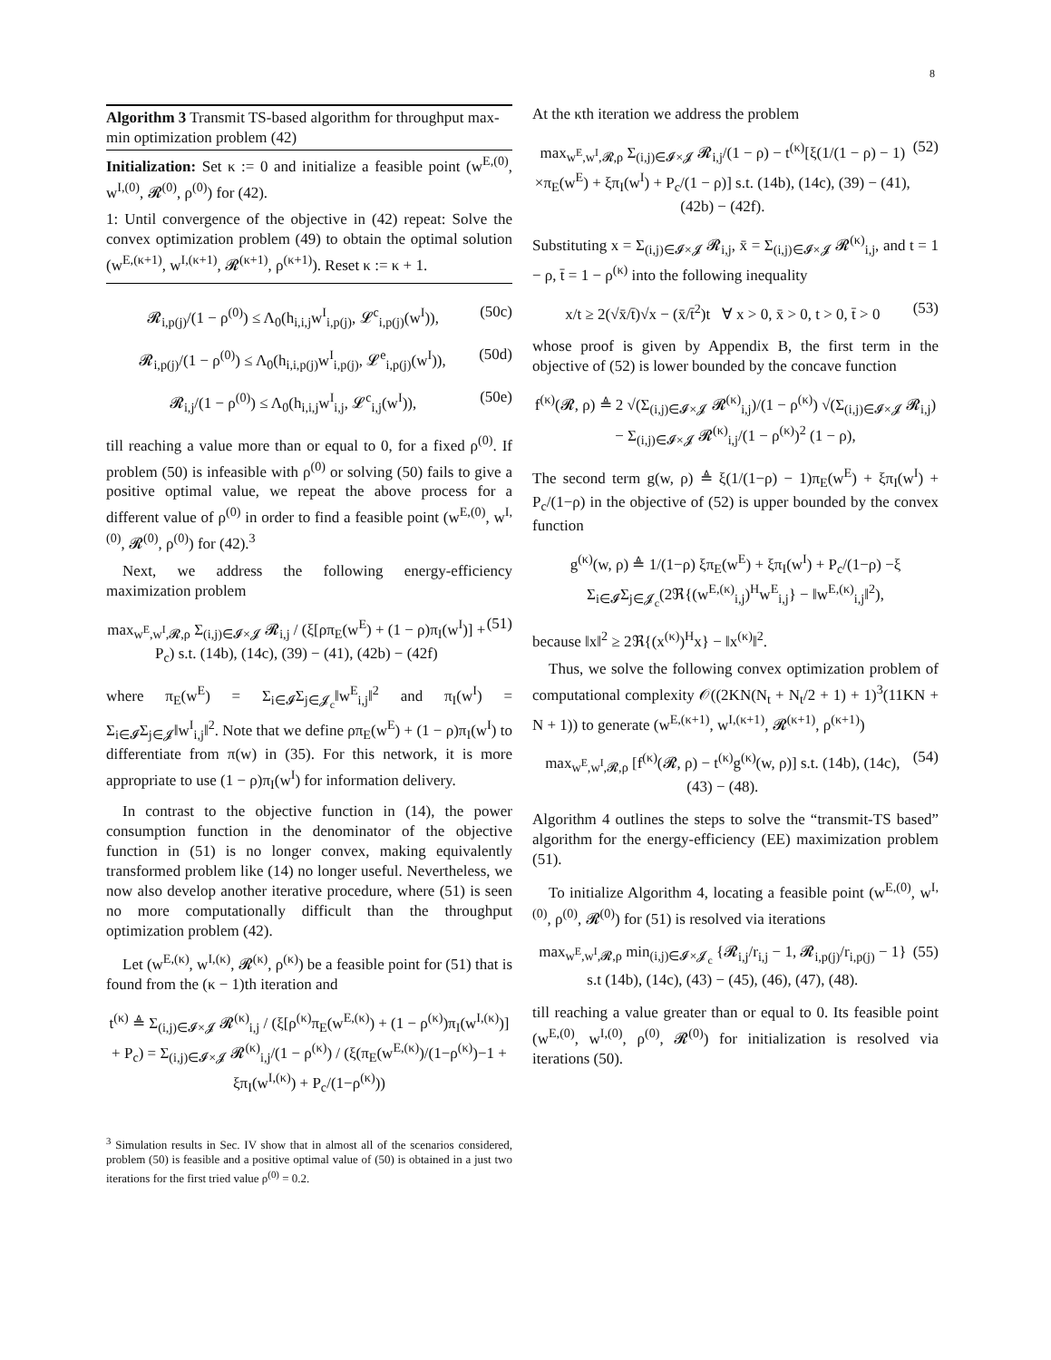8
Algorithm 3 Transmit TS-based algorithm for throughput max-min optimization problem (42)
Initialization: Set κ := 0 and initialize a feasible point (w<sup>E,(0)</sup>, w<sup>I,(0)</sup>, 𝓡<sup>(0)</sup>, ρ<sup>(0)</sup>) for (42).
1: Until convergence of the objective in (42) repeat: Solve the convex optimization problem (49) to obtain the optimal solution (w<sup>E,(κ+1)</sup>, w<sup>I,(κ+1)</sup>, 𝓡<sup>(κ+1)</sup>, ρ<sup>(κ+1)</sup>). Reset κ := κ + 1.
𝓡<sub>i,p(j)</sub>/(1 − ρ<sup>(0)</sup>) ≤ Λ<sub>0</sub>(h<sub>i,i,j</sub>w<sup>I</sup><sub>i,p(j)</sub>, 𝓛<sup>c</sup><sub>i,p(j)</sub>(w<sup>I</sup>)), (50c)
𝓡<sub>i,p(j)</sub>/(1 − ρ<sup>(0)</sup>) ≤ Λ<sub>0</sub>(h<sub>i,i,p(j)</sub>w<sup>I</sup><sub>i,p(j)</sub>, 𝓛<sup>e</sup><sub>i,p(j)</sub>(w<sup>I</sup>)), (50d)
𝓡<sub>i,j</sub>/(1 − ρ<sup>(0)</sup>) ≤ Λ<sub>0</sub>(h<sub>i,i,j</sub>w<sup>I</sup><sub>i,j</sub>, 𝓛<sup>c</sup><sub>i,j</sub>(w<sup>I</sup>)), (50e)
till reaching a value more than or equal to 0, for a fixed ρ<sup>(0)</sup>. If problem (50) is infeasible with ρ<sup>(0)</sup> or solving (50) fails to give a positive optimal value, we repeat the above process for a different value of ρ<sup>(0)</sup> in order to find a feasible point (w<sup>E,(0)</sup>, w<sup>I,(0)</sup>, 𝓡<sup>(0)</sup>, ρ<sup>(0)</sup>) for (42).<sup>3</sup>
Next, we address the following energy-efficiency maximization problem
max<sub>w<sup>E</sup>,w<sup>I</sup>,𝓡,ρ</sub> Σ<sub>(i,j)∈𝓘×𝓙</sub> 𝓡<sub>i,j</sub> / (ξ[ρπ<sub>E</sub>(w<sup>E</sup>) + (1 − ρ)π<sub>I</sub>(w<sup>I</sup>)] + P<sub>c</sub>) s.t. (14b), (14c), (39) − (41), (42b) − (42f) (51)
where π<sub>E</sub>(w<sup>E</sup>) = Σ<sub>i∈𝓘</sub>Σ<sub>j∈𝓙<sub>c</sub></sub>‖w<sup>E</sup><sub>i,j</sub>‖<sup>2</sup> and π<sub>I</sub>(w<sup>I</sup>) = Σ<sub>i∈𝓘</sub>Σ<sub>j∈𝓙</sub>‖w<sup>I</sup><sub>i,j</sub>‖<sup>2</sup>. Note that we define ρπ<sub>E</sub>(w<sup>E</sup>) + (1 − ρ)π<sub>I</sub>(w<sup>I</sup>) to differentiate from π(w) in (35). For this network, it is more appropriate to use (1 − ρ)π<sub>I</sub>(w<sup>I</sup>) for information delivery.
In contrast to the objective function in (14), the power consumption function in the denominator of the objective function in (51) is no longer convex, making equivalently transformed problem like (14) no longer useful. Nevertheless, we now also develop another iterative procedure, where (51) is seen no more computationally difficult than the throughput optimization problem (42).
Let (w<sup>E,(κ)</sup>, w<sup>I,(κ)</sup>, 𝓡<sup>(κ)</sup>, ρ<sup>(κ)</sup>) be a feasible point for (51) that is found from the (κ − 1)th iteration and
t<sup>(κ)</sup> ≜ Σ<sub>(i,j)∈𝓘×𝓙</sub> 𝓡<sup>(κ)</sup><sub>i,j</sub> / (ξ[ρ<sup>(κ)</sup>π<sub>E</sub>(w<sup>E,(κ)</sup>) + (1 − ρ<sup>(κ)</sup>)π<sub>I</sub>(w<sup>I,(κ)</sup>)] + P<sub>c</sub>) = Σ<sub>(i,j)∈𝓘×𝓙</sub> 𝓡<sup>(κ)</sup><sub>i,j</sub>/(1 − ρ<sup>(κ)</sup>) / (ξ(π<sub>E</sub>(w<sup>E,(κ)</sup>)/(1−ρ<sup>(κ)</sup>)−1 + ξπ<sub>I</sub>(w<sup>I,(κ)</sup>) + P<sub>c</sub>/(1−ρ<sup>(κ)</sup>))
<sup>3</sup> Simulation results in Sec. IV show that in almost all of the scenarios considered, problem (50) is feasible and a positive optimal value of (50) is obtained in a just two iterations for the first tried value ρ<sup>(0)</sup> = 0.2.
At the κth iteration we address the problem
max<sub>w<sup>E</sup>,w<sup>I</sup>,𝓡,ρ</sub> Σ<sub>(i,j)∈𝓘×𝓙</sub> 𝓡<sub>i,j</sub>/(1 − ρ) − t<sup>(κ)</sup>[ξ(1/(1 − ρ) − 1) ×π<sub>E</sub>(w<sup>E</sup>) + ξπ<sub>I</sub>(w<sup>I</sup>) + P<sub>c</sub>/(1 − ρ)] s.t. (14b), (14c), (39) − (41), (42b) − (42f). (52)
Substituting x = Σ<sub>(i,j)∈𝓘×𝓙</sub> 𝓡<sub>i,j</sub>, x̄ = Σ<sub>(i,j)∈𝓘×𝓙</sub> 𝓡<sup>(κ)</sup><sub>i,j</sub>, and t = 1 − ρ, t̄ = 1 − ρ<sup>(κ)</sup> into the following inequality
x/t ≥ 2(√x̄/t̄)√x − (x̄/t̄<sup>2</sup>)t ∀ x > 0, x̄ > 0, t > 0, t̄ > 0 (53)
whose proof is given by Appendix B, the first term in the objective of (52) is lower bounded by the concave function
f<sup>(κ)</sup>(𝓡, ρ) ≜ 2 √(Σ<sub>(i,j)∈𝓘×𝓙</sub> 𝓡<sup>(κ)</sup><sub>i,j</sub>)/(1 − ρ<sup>(κ)</sup>) √(Σ<sub>(i,j)∈𝓘×𝓙</sub> 𝓡<sub>i,j</sub>) − Σ<sub>(i,j)∈𝓘×𝓙</sub> 𝓡<sup>(κ)</sup><sub>i,j</sub>/(1 − ρ<sup>(κ)</sup>)<sup>2</sup> (1 − ρ),
The second term g(w, ρ) ≜ ξ(1/(1−ρ) − 1)π<sub>E</sub>(w<sup>E</sup>) + ξπ<sub>I</sub>(w<sup>I</sup>) + P<sub>c</sub>/(1−ρ) in the objective of (52) is upper bounded by the convex function
g<sup>(κ)</sup>(w, ρ) ≜ 1/(1−ρ) ξπ<sub>E</sub>(w<sup>E</sup>) + ξπ<sub>I</sub>(w<sup>I</sup>) + P<sub>c</sub>/(1−ρ) −ξ Σ<sub>i∈𝓘</sub>Σ<sub>j∈𝓙<sub>c</sub></sub>(2ℜ{(w<sup>E,(κ)</sup><sub>i,j</sub>)<sup>H</sup>w<sup>E</sup><sub>i,j</sub>} − ‖w<sup>E,(κ)</sup><sub>i,j</sub>‖<sup>2</sup>),
because ‖x‖<sup>2</sup> ≥ 2ℜ{(x<sup>(κ)</sup>)<sup>H</sup>x} − ‖x<sup>(κ)</sup>‖<sup>2</sup>.
Thus, we solve the following convex optimization problem of computational complexity 𝒪((2KN(N<sub>t</sub> + N<sub>t</sub>/2 + 1) + 1)<sup>3</sup>(11KN + N + 1)) to generate (w<sup>E,(κ+1)</sup>, w<sup>I,(κ+1)</sup>, 𝓡<sup>(κ+1)</sup>, ρ<sup>(κ+1)</sup>)
max<sub>w<sup>E</sup>,w<sup>I</sup>,𝓡,ρ</sub> [f<sup>(κ)</sup>(𝓡, ρ) − t<sup>(κ)</sup>g<sup>(κ)</sup>(w, ρ)] s.t. (14b), (14c), (43) − (48). (54)
Algorithm 4 outlines the steps to solve the “transmit-TS based” algorithm for the energy-efficiency (EE) maximization problem (51).
To initialize Algorithm 4, locating a feasible point (w<sup>E,(0)</sup>, w<sup>I,(0)</sup>, ρ<sup>(0)</sup>, 𝓡<sup>(0)</sup>) for (51) is resolved via iterations
max<sub>w<sup>E</sup>,w<sup>I</sup>,𝓡,ρ</sub> min<sub>(i,j)∈𝓘×𝓙<sub>c</sub></sub> {𝓡<sub>i,j</sub>/r<sub>i,j</sub> − 1, 𝓡<sub>i,p(j)</sub>/r<sub>i,p(j)</sub> − 1} s.t (14b), (14c), (43) − (45), (46), (47), (48). (55)
till reaching a value greater than or equal to 0. Its feasible point (w<sup>E,(0)</sup>, w<sup>I,(0)</sup>, ρ<sup>(0)</sup>, 𝓡<sup>(0)</sup>) for initialization is resolved via iterations (50).